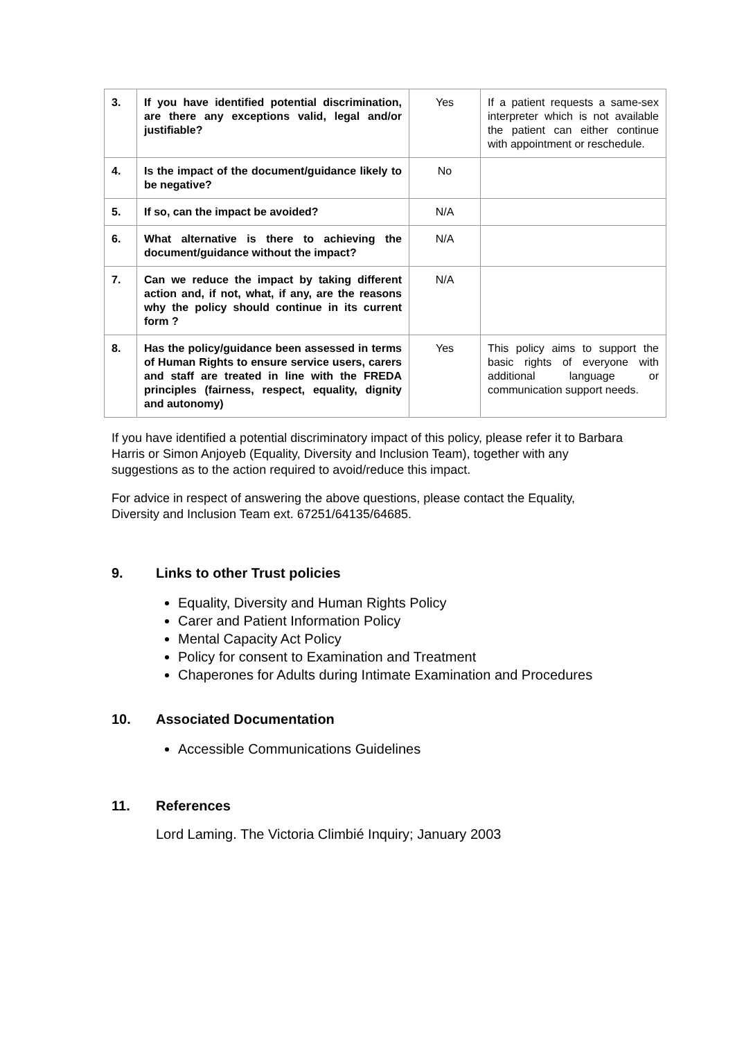| 3. | If you have identified potential discrimination, are there any exceptions valid, legal and/or justifiable? | Yes | If a patient requests a same-sex interpreter which is not available the patient can either continue with appointment or reschedule. |
| 4. | Is the impact of the document/guidance likely to be negative? | No | |
| 5. | If so, can the impact be avoided? | N/A | |
| 6. | What alternative is there to achieving the document/guidance without the impact? | N/A | |
| 7. | Can we reduce the impact by taking different action and, if not, what, if any, are the reasons why the policy should continue in its current form ? | N/A | |
| 8. | Has the policy/guidance been assessed in terms of Human Rights to ensure service users, carers and staff are treated in line with the FREDA principles (fairness, respect, equality, dignity and autonomy) | Yes | This policy aims to support the basic rights of everyone with additional language or communication support needs. |
If you have identified a potential discriminatory impact of this policy, please refer it to Barbara Harris or Simon Anjoyeb (Equality, Diversity and Inclusion Team), together with any suggestions as to the action required to avoid/reduce this impact.
For advice in respect of answering the above questions, please contact the Equality, Diversity and Inclusion Team ext. 67251/64135/64685.
9. Links to other Trust policies
Equality, Diversity and Human Rights Policy
Carer and Patient Information Policy
Mental Capacity Act Policy
Policy for consent to Examination and Treatment
Chaperones for Adults during Intimate Examination and Procedures
10. Associated Documentation
Accessible Communications Guidelines
11. References
Lord Laming. The Victoria Climbié Inquiry; January 2003